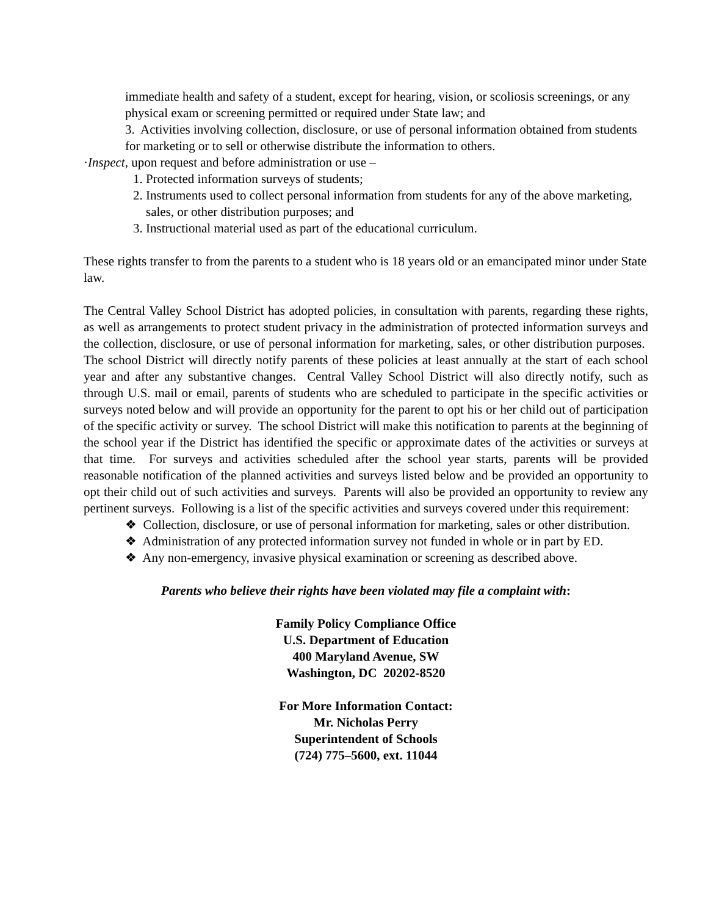immediate health and safety of a student, except for hearing, vision, or scoliosis screenings, or any physical exam or screening permitted or required under State law; and
3. Activities involving collection, disclosure, or use of personal information obtained from students for marketing or to sell or otherwise distribute the information to others.
·Inspect, upon request and before administration or use –
1. Protected information surveys of students;
2. Instruments used to collect personal information from students for any of the above marketing, sales, or other distribution purposes; and
3. Instructional material used as part of the educational curriculum.
These rights transfer to from the parents to a student who is 18 years old or an emancipated minor under State law.
The Central Valley School District has adopted policies, in consultation with parents, regarding these rights, as well as arrangements to protect student privacy in the administration of protected information surveys and the collection, disclosure, or use of personal information for marketing, sales, or other distribution purposes. The school District will directly notify parents of these policies at least annually at the start of each school year and after any substantive changes. Central Valley School District will also directly notify, such as through U.S. mail or email, parents of students who are scheduled to participate in the specific activities or surveys noted below and will provide an opportunity for the parent to opt his or her child out of participation of the specific activity or survey. The school District will make this notification to parents at the beginning of the school year if the District has identified the specific or approximate dates of the activities or surveys at that time. For surveys and activities scheduled after the school year starts, parents will be provided reasonable notification of the planned activities and surveys listed below and be provided an opportunity to opt their child out of such activities and surveys. Parents will also be provided an opportunity to review any pertinent surveys. Following is a list of the specific activities and surveys covered under this requirement:
❖ Collection, disclosure, or use of personal information for marketing, sales or other distribution.
❖ Administration of any protected information survey not funded in whole or in part by ED.
❖ Any non-emergency, invasive physical examination or screening as described above.
Parents who believe their rights have been violated may file a complaint with:
Family Policy Compliance Office
U.S. Department of Education
400 Maryland Avenue, SW
Washington, DC 20202-8520
For More Information Contact:
Mr. Nicholas Perry
Superintendent of Schools
(724) 775–5600, ext. 11044